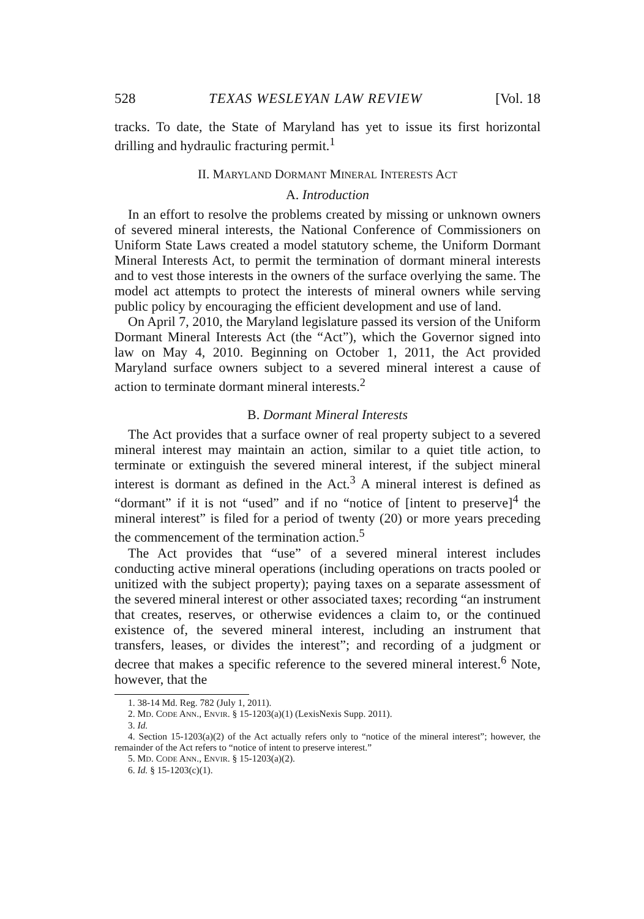528 TEXAS WESLEYAN LAW REVIEW [Vol. 18
tracks. To date, the State of Maryland has yet to issue its first horizontal drilling and hydraulic fracturing permit.<sup>1</sup>
II. MARYLAND DORMANT MINERAL INTERESTS ACT
A. Introduction
In an effort to resolve the problems created by missing or unknown owners of severed mineral interests, the National Conference of Commissioners on Uniform State Laws created a model statutory scheme, the Uniform Dormant Mineral Interests Act, to permit the termination of dormant mineral interests and to vest those interests in the owners of the surface overlying the same. The model act attempts to protect the interests of mineral owners while serving public policy by encouraging the efficient development and use of land.
On April 7, 2010, the Maryland legislature passed its version of the Uniform Dormant Mineral Interests Act (the “Act”), which the Governor signed into law on May 4, 2010. Beginning on October 1, 2011, the Act provided Maryland surface owners subject to a severed mineral interest a cause of action to terminate dormant mineral interests.<sup>2</sup>
B. Dormant Mineral Interests
The Act provides that a surface owner of real property subject to a severed mineral interest may maintain an action, similar to a quiet title action, to terminate or extinguish the severed mineral interest, if the subject mineral interest is dormant as defined in the Act.<sup>3</sup> A mineral interest is defined as “dormant” if it is not “used” and if no “notice of [intent to preserve]<sup>4</sup> the mineral interest” is filed for a period of twenty (20) or more years preceding the commencement of the termination action.<sup>5</sup>
The Act provides that “use” of a severed mineral interest includes conducting active mineral operations (including operations on tracts pooled or unitized with the subject property); paying taxes on a separate assessment of the severed mineral interest or other associated taxes; recording “an instrument that creates, reserves, or otherwise evidences a claim to, or the continued existence of, the severed mineral interest, including an instrument that transfers, leases, or divides the interest”; and recording of a judgment or decree that makes a specific reference to the severed mineral interest.<sup>6</sup> Note, however, that the
1. 38-14 Md. Reg. 782 (July 1, 2011).
2. MD. CODE ANN., ENVIR. § 15-1203(a)(1) (LexisNexis Supp. 2011).
3. Id.
4. Section 15-1203(a)(2) of the Act actually refers only to “notice of the mineral interest”; however, the remainder of the Act refers to “notice of intent to preserve interest.”
5. MD. CODE ANN., ENVIR. § 15-1203(a)(2).
6. Id. § 15-1203(c)(1).